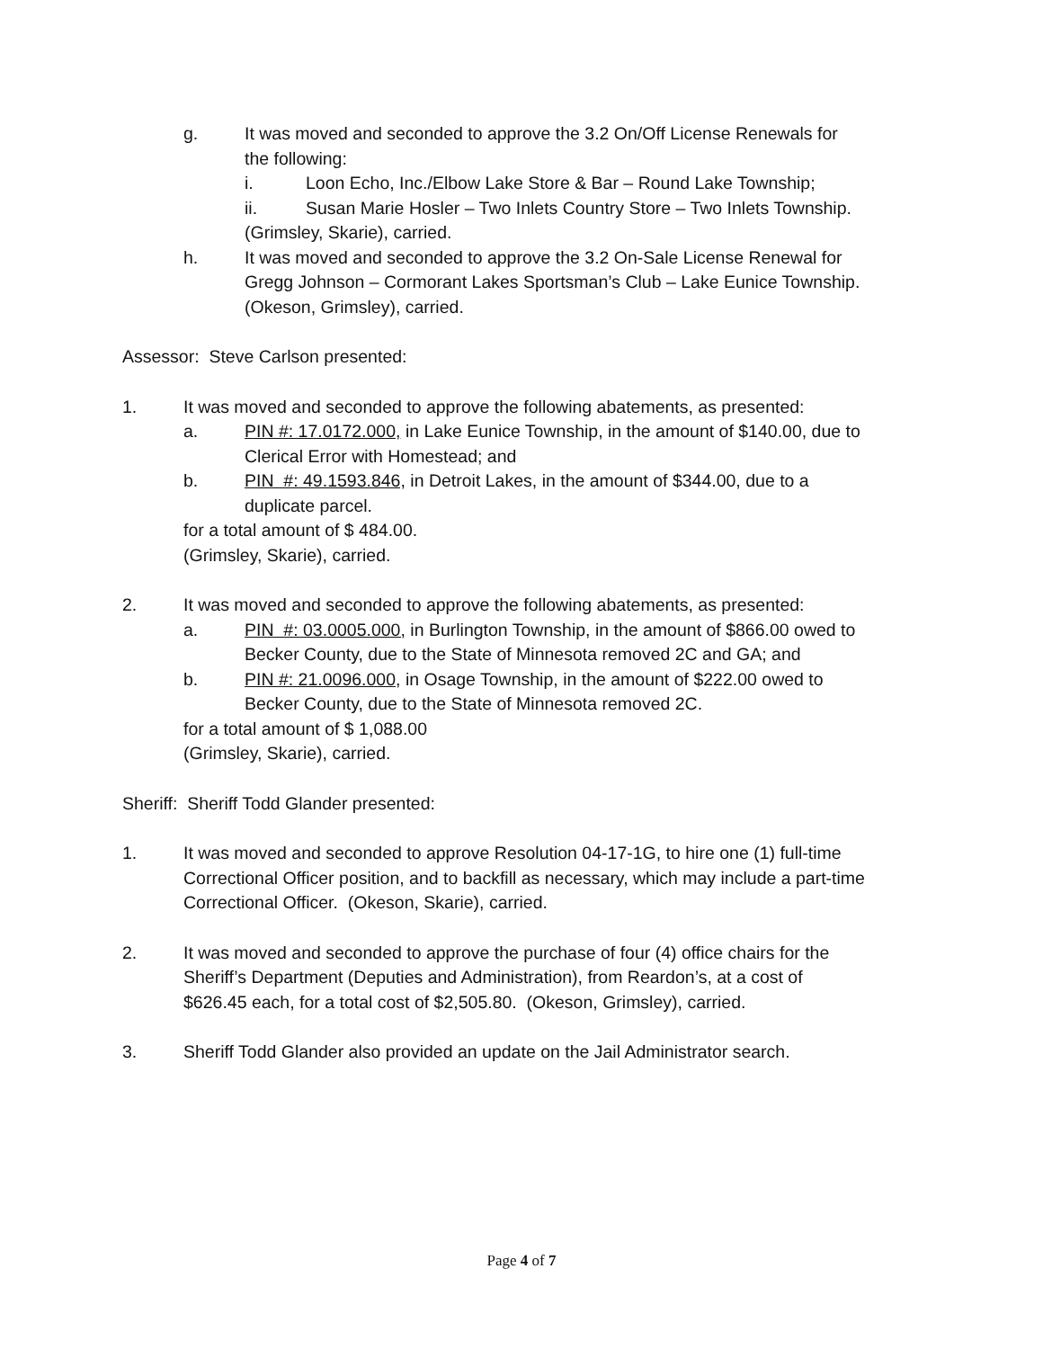g. It was moved and seconded to approve the 3.2 On/Off License Renewals for
the following:
i. Loon Echo, Inc./Elbow Lake Store & Bar – Round Lake Township;
ii. Susan Marie Hosler – Two Inlets Country Store – Two Inlets Township.
(Grimsley, Skarie), carried.
h. It was moved and seconded to approve the 3.2 On-Sale License Renewal for
Gregg Johnson – Cormorant Lakes Sportsman’s Club – Lake Eunice Township.
(Okeson, Grimsley), carried.
Assessor: Steve Carlson presented:
1. It was moved and seconded to approve the following abatements, as presented:
a. PIN #: 17.0172.000, in Lake Eunice Township, in the amount of $140.00, due to
Clerical Error with Homestead; and
b. PIN #: 49.1593.846, in Detroit Lakes, in the amount of $344.00, due to a
duplicate parcel.
for a total amount of $ 484.00.
(Grimsley, Skarie), carried.
2. It was moved and seconded to approve the following abatements, as presented:
a. PIN #: 03.0005.000, in Burlington Township, in the amount of $866.00 owed to
Becker County, due to the State of Minnesota removed 2C and GA; and
b. PIN #: 21.0096.000, in Osage Township, in the amount of $222.00 owed to
Becker County, due to the State of Minnesota removed 2C.
for a total amount of $ 1,088.00
(Grimsley, Skarie), carried.
Sheriff: Sheriff Todd Glander presented:
1. It was moved and seconded to approve Resolution 04-17-1G, to hire one (1) full-time
Correctional Officer position, and to backfill as necessary, which may include a part-time
Correctional Officer. (Okeson, Skarie), carried.
2. It was moved and seconded to approve the purchase of four (4) office chairs for the
Sheriff’s Department (Deputies and Administration), from Reardon’s, at a cost of
$626.45 each, for a total cost of $2,505.80. (Okeson, Grimsley), carried.
3. Sheriff Todd Glander also provided an update on the Jail Administrator search.
Page 4 of 7